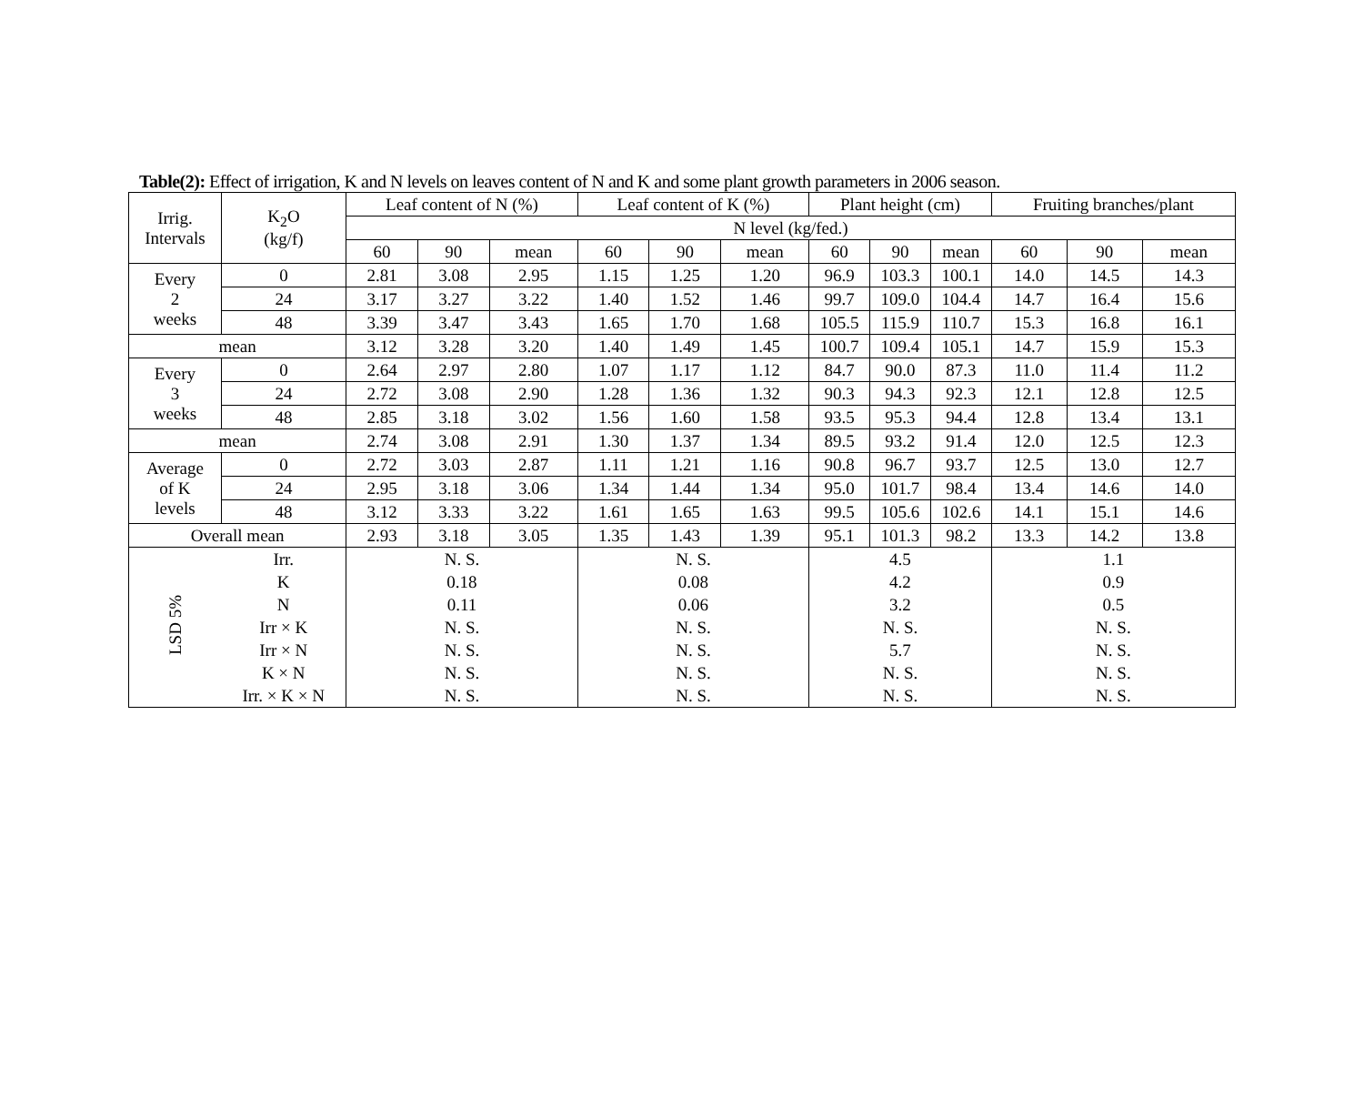Table(2): Effect of irrigation, K and N levels on leaves content of N and K and some plant growth parameters in 2006 season.
| Irrig. Intervals | K<sub>2</sub>O (kg/f) | Leaf content of N (%) | | | Leaf content of K (%) | | | Plant height (cm) | | | Fruiting branches/plant | | |
| --- | --- | --- | --- | --- | --- | --- | --- | --- | --- | --- | --- | --- | --- |
| | | N level (kg/fed.) | | | | | | | | | | | |
| | | 60 | 90 | mean | 60 | 90 | mean | 60 | 90 | mean | 60 | 90 | mean |
| Every 2 weeks | 0 | 2.81 | 3.08 | 2.95 | 1.15 | 1.25 | 1.20 | 96.9 | 103.3 | 100.1 | 14.0 | 14.5 | 14.3 |
| | 24 | 3.17 | 3.27 | 3.22 | 1.40 | 1.52 | 1.46 | 99.7 | 109.0 | 104.4 | 14.7 | 16.4 | 15.6 |
| | 48 | 3.39 | 3.47 | 3.43 | 1.65 | 1.70 | 1.68 | 105.5 | 115.9 | 110.7 | 15.3 | 16.8 | 16.1 |
| mean | | 3.12 | 3.28 | 3.20 | 1.40 | 1.49 | 1.45 | 100.7 | 109.4 | 105.1 | 14.7 | 15.9 | 15.3 |
| Every 3 weeks | 0 | 2.64 | 2.97 | 2.80 | 1.07 | 1.17 | 1.12 | 84.7 | 90.0 | 87.3 | 11.0 | 11.4 | 11.2 |
| | 24 | 2.72 | 3.08 | 2.90 | 1.28 | 1.36 | 1.32 | 90.3 | 94.3 | 92.3 | 12.1 | 12.8 | 12.5 |
| | 48 | 2.85 | 3.18 | 3.02 | 1.56 | 1.60 | 1.58 | 93.5 | 95.3 | 94.4 | 12.8 | 13.4 | 13.1 |
| mean | | 2.74 | 3.08 | 2.91 | 1.30 | 1.37 | 1.34 | 89.5 | 93.2 | 91.4 | 12.0 | 12.5 | 12.3 |
| Average of K levels | 0 | 2.72 | 3.03 | 2.87 | 1.11 | 1.21 | 1.16 | 90.8 | 96.7 | 93.7 | 12.5 | 13.0 | 12.7 |
| | 24 | 2.95 | 3.18 | 3.06 | 1.34 | 1.44 | 1.34 | 95.0 | 101.7 | 98.4 | 13.4 | 14.6 | 14.0 |
| | 48 | 3.12 | 3.33 | 3.22 | 1.61 | 1.65 | 1.63 | 99.5 | 105.6 | 102.6 | 14.1 | 15.1 | 14.6 |
| Overall mean | | 2.93 | 3.18 | 3.05 | 1.35 | 1.43 | 1.39 | 95.1 | 101.3 | 98.2 | 13.3 | 14.2 | 13.8 |
| LSD 5% | Irr. | N. S. | | | N. S. | | | 4.5 | | | 1.1 | | |
| | K | 0.18 | | | 0.08 | | | 4.2 | | | 0.9 | | |
| | N | 0.11 | | | 0.06 | | | 3.2 | | | 0.5 | | |
| | Irr × K | N. S. | | | N. S. | | | N. S. | | | N. S. | | |
| | Irr × N | N. S. | | | N. S. | | | 5.7 | | | N. S. | | |
| | K × N | N. S. | | | N. S. | | | N. S. | | | N. S. | | |
| | Irr. × K × N | N. S. | | | N. S. | | | N. S. | | | N. S. | | |